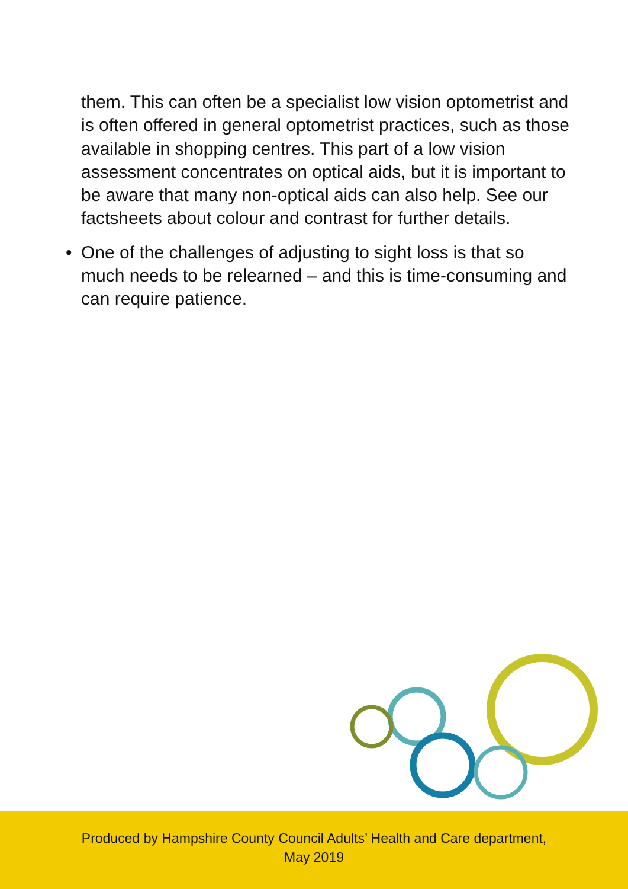them. This can often be a specialist low vision optometrist and is often offered in general optometrist practices, such as those available in shopping centres. This part of a low vision assessment concentrates on optical aids, but it is important to be aware that many non-optical aids can also help. See our factsheets about colour and contrast for further details.
• One of the challenges of adjusting to sight loss is that so much needs to be relearned – and this is time-consuming and can require patience.
Produced by Hampshire County Council Adults’ Health and Care department,
May 2019